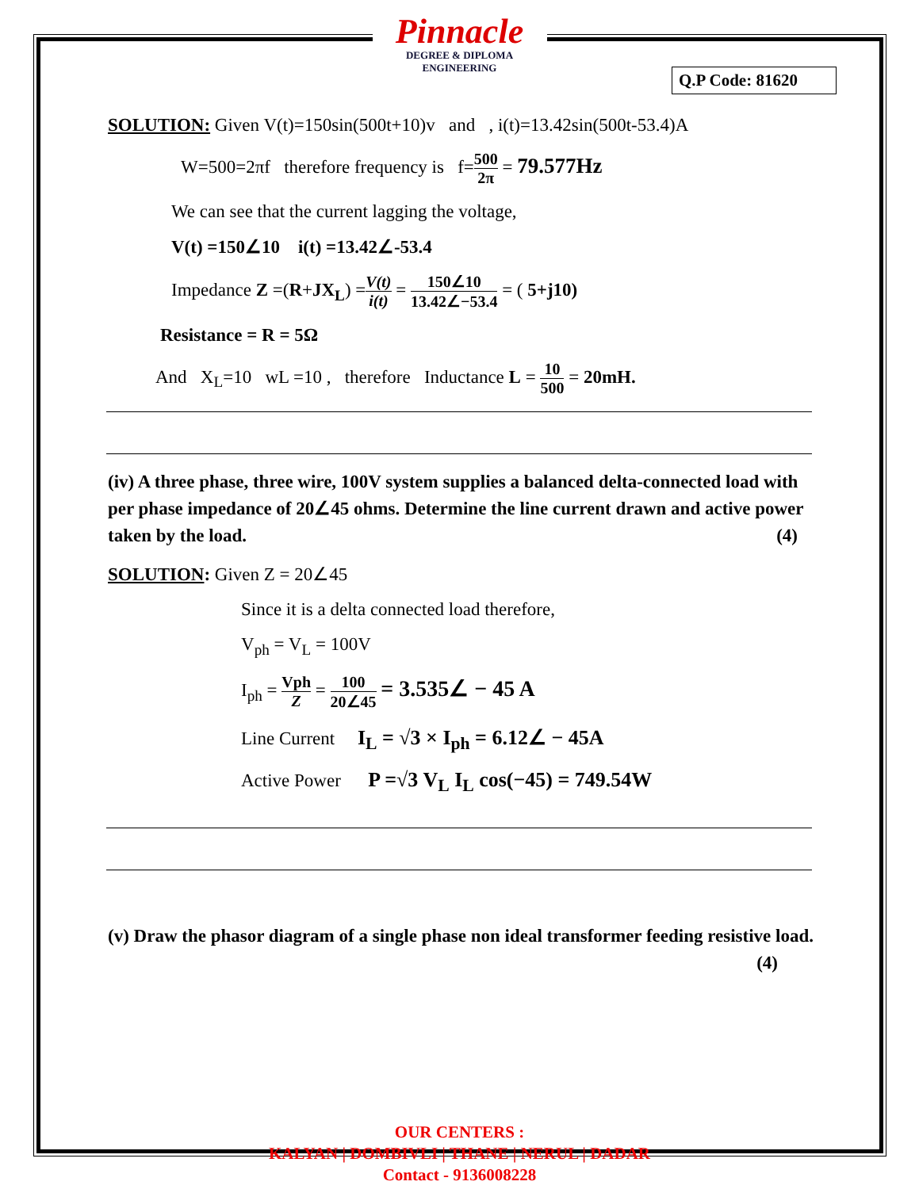Pinnacle
DEGREE & DIPLOMA
ENGINEERING
Q.P Code: 81620
SOLUTION: Given V(t)=150sin(500t+10)v and , i(t)=13.42sin(500t-53.4)A
W=500=2πf therefore frequency is f=500 2π = 79.577Hz
We can see that the current lagging the voltage,
V(t) =150∠10 i(t) =13.42∠-53.4
Impedance Z =(R+JX<sub>L</sub>) =V(t) i(t) = 150∠10 13.42∠−53.4 = ( 5+j10)
Resistance = R = 5Ω
And X<sub>L</sub>=10 wL =10 , therefore Inductance L = 10 500 = 20mH.
(iv) A three phase, three wire, 100V system supplies a balanced delta-connected load with per phase impedance of 20∠45 ohms. Determine the line current drawn and active power taken by the load. (4)
SOLUTION: Given Z = 20∠45
Since it is a delta connected load therefore,
V<sub>ph</sub> = V<sub>L</sub> = 100V
I<sub>ph</sub> = Vph Z = 100 20∠45 = 3.535∠ − 45 A
Line Current I<sub>L</sub> = √3 × I<sub>ph</sub> = 6.12∠ − 45A
Active Power P =√3 V<sub>L</sub> I<sub>L</sub> cos(−45) = 749.54W
(v) Draw the phasor diagram of a single phase non ideal transformer feeding resistive load. (4)
OUR CENTERS :
KALYAN | DOMBIVLI | THANE | NERUL | DADAR
Contact - 9136008228